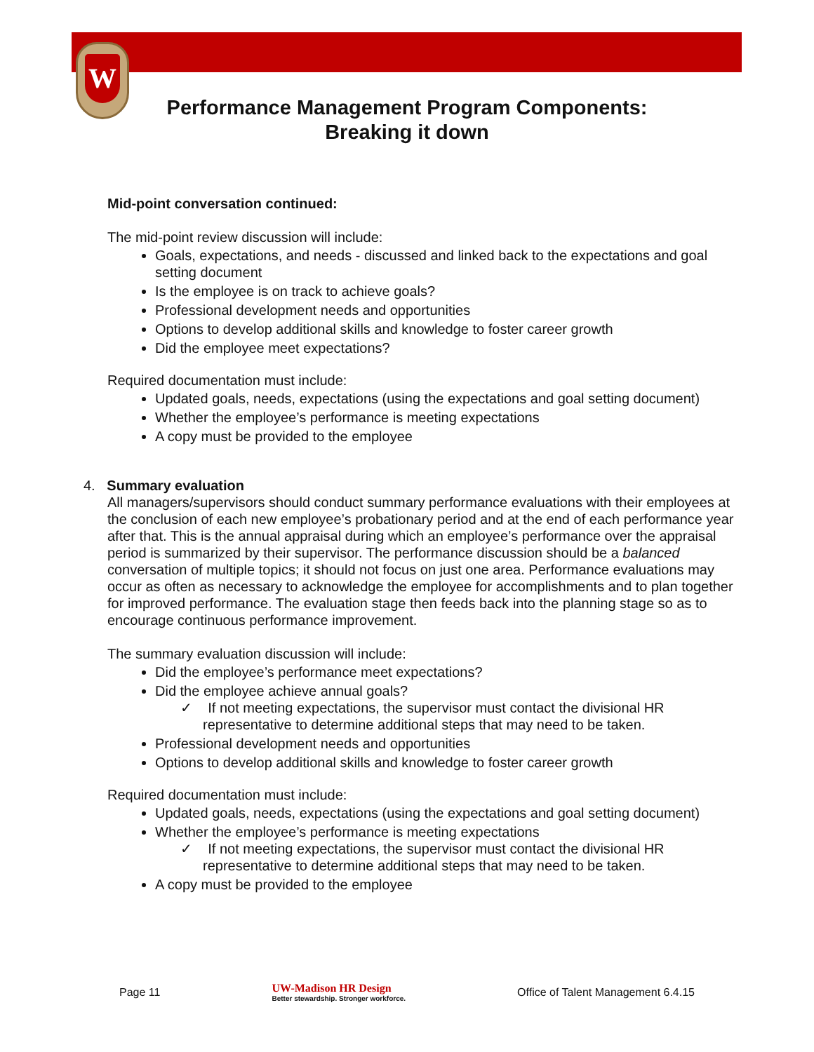W
Performance Management Program Components:
Breaking it down
Mid-point conversation continued:
The mid-point review discussion will include:
Goals, expectations, and needs - discussed and linked back to the expectations and goal setting document
Is the employee is on track to achieve goals?
Professional development needs and opportunities
Options to develop additional skills and knowledge to foster career growth
Did the employee meet expectations?
Required documentation must include:
Updated goals, needs, expectations (using the expectations and goal setting document)
Whether the employee’s performance is meeting expectations
A copy must be provided to the employee
4. Summary evaluation
All managers/supervisors should conduct summary performance evaluations with their employees at the conclusion of each new employee’s probationary period and at the end of each performance year after that. This is the annual appraisal during which an employee’s performance over the appraisal period is summarized by their supervisor. The performance discussion should be a balanced conversation of multiple topics; it should not focus on just one area. Performance evaluations may occur as often as necessary to acknowledge the employee for accomplishments and to plan together for improved performance. The evaluation stage then feeds back into the planning stage so as to encourage continuous performance improvement.
The summary evaluation discussion will include:
Did the employee’s performance meet expectations?
Did the employee achieve annual goals?
✓ If not meeting expectations, the supervisor must contact the divisional HR representative to determine additional steps that may need to be taken.
Professional development needs and opportunities
Options to develop additional skills and knowledge to foster career growth
Required documentation must include:
Updated goals, needs, expectations (using the expectations and goal setting document)
Whether the employee’s performance is meeting expectations
✓ If not meeting expectations, the supervisor must contact the divisional HR representative to determine additional steps that may need to be taken.
A copy must be provided to the employee
Page 11 UW-Madison HR Design
Better stewardship. Stronger workforce. Office of Talent Management 6.4.15